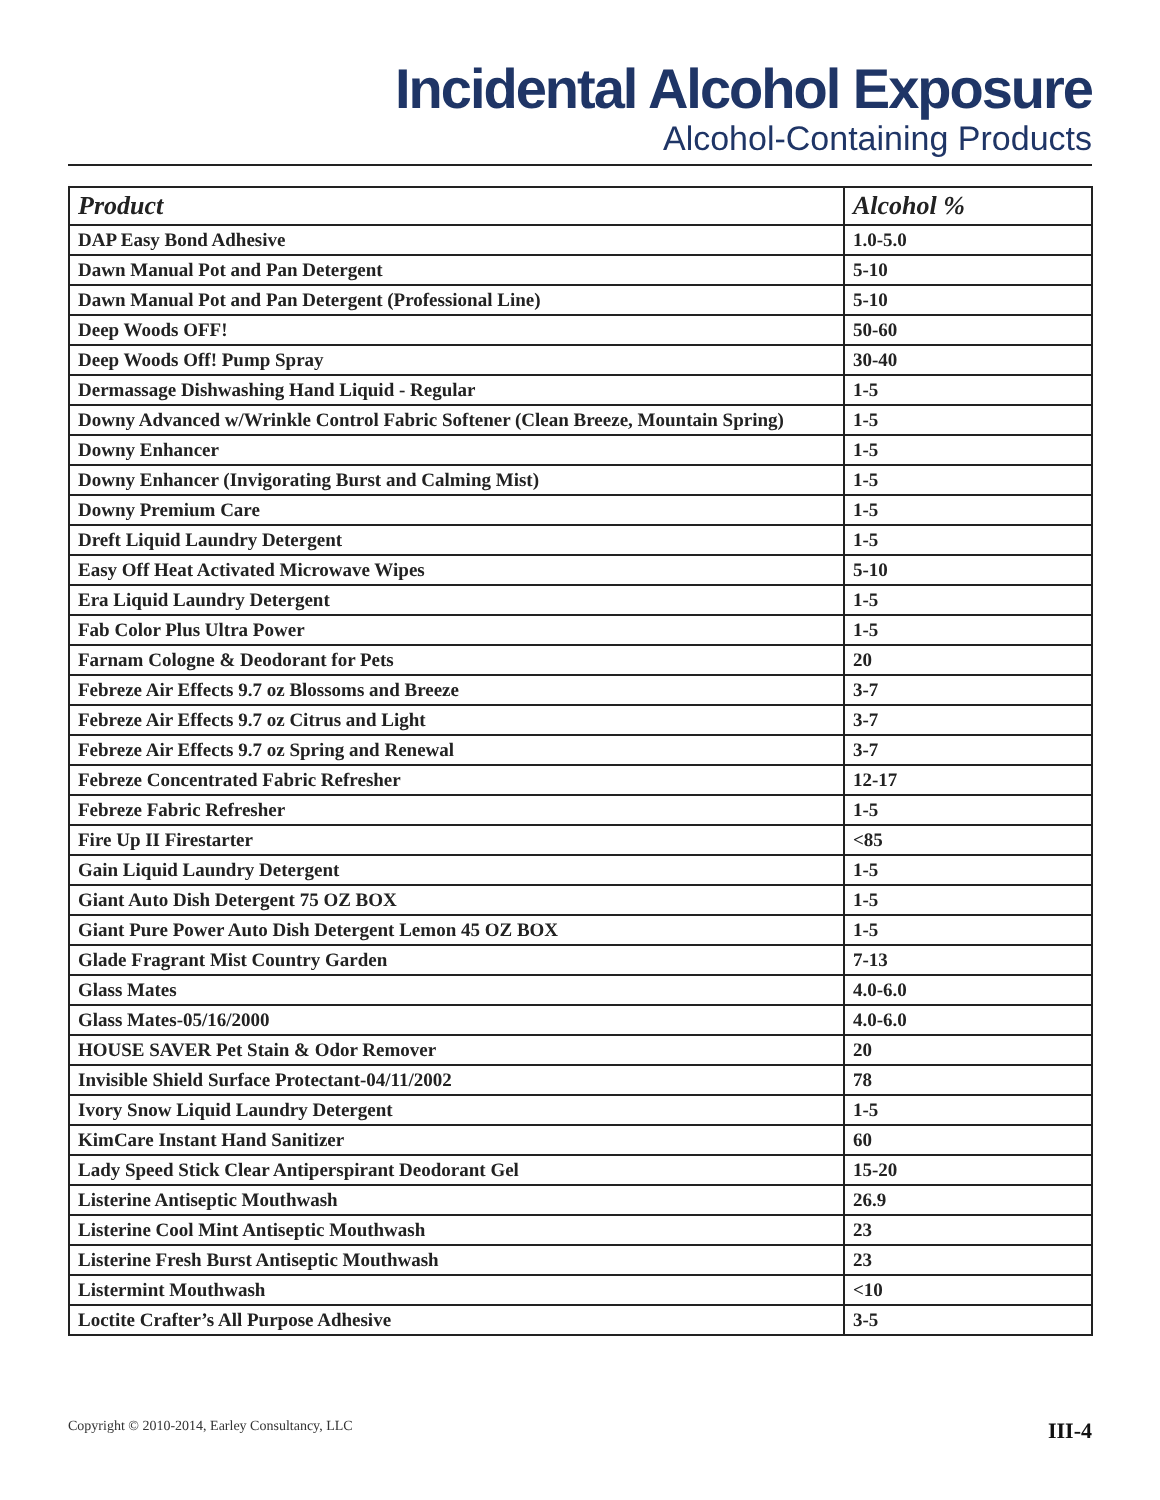Incidental Alcohol Exposure
Alcohol-Containing Products
| Product | Alcohol % |
| --- | --- |
| DAP Easy Bond Adhesive | 1.0-5.0 |
| Dawn Manual Pot and Pan Detergent | 5-10 |
| Dawn Manual Pot and Pan Detergent (Professional Line) | 5-10 |
| Deep Woods OFF! | 50-60 |
| Deep Woods Off! Pump Spray | 30-40 |
| Dermassage Dishwashing Hand Liquid - Regular | 1-5 |
| Downy Advanced w/Wrinkle Control Fabric Softener (Clean Breeze, Mountain Spring) | 1-5 |
| Downy Enhancer | 1-5 |
| Downy Enhancer (Invigorating Burst and Calming Mist) | 1-5 |
| Downy Premium Care | 1-5 |
| Dreft Liquid Laundry Detergent | 1-5 |
| Easy Off Heat Activated Microwave Wipes | 5-10 |
| Era Liquid Laundry Detergent | 1-5 |
| Fab Color Plus Ultra Power | 1-5 |
| Farnam Cologne & Deodorant for Pets | 20 |
| Febreze Air Effects 9.7 oz Blossoms and Breeze | 3-7 |
| Febreze Air Effects 9.7 oz Citrus and Light | 3-7 |
| Febreze Air Effects 9.7 oz Spring and Renewal | 3-7 |
| Febreze Concentrated Fabric Refresher | 12-17 |
| Febreze Fabric Refresher | 1-5 |
| Fire Up II Firestarter | <85 |
| Gain Liquid Laundry Detergent | 1-5 |
| Giant Auto Dish Detergent 75 OZ BOX | 1-5 |
| Giant Pure Power Auto Dish Detergent Lemon 45 OZ BOX | 1-5 |
| Glade Fragrant Mist Country Garden | 7-13 |
| Glass Mates | 4.0-6.0 |
| Glass Mates-05/16/2000 | 4.0-6.0 |
| HOUSE SAVER Pet Stain & Odor Remover | 20 |
| Invisible Shield Surface Protectant-04/11/2002 | 78 |
| Ivory Snow Liquid Laundry Detergent | 1-5 |
| KimCare Instant Hand Sanitizer | 60 |
| Lady Speed Stick Clear Antiperspirant Deodorant Gel | 15-20 |
| Listerine Antiseptic Mouthwash | 26.9 |
| Listerine Cool Mint Antiseptic Mouthwash | 23 |
| Listerine Fresh Burst Antiseptic Mouthwash | 23 |
| Listermint Mouthwash | <10 |
| Loctite Crafter’s All Purpose Adhesive | 3-5 |
Copyright © 2010-2014, Earley Consultancy, LLC III-4